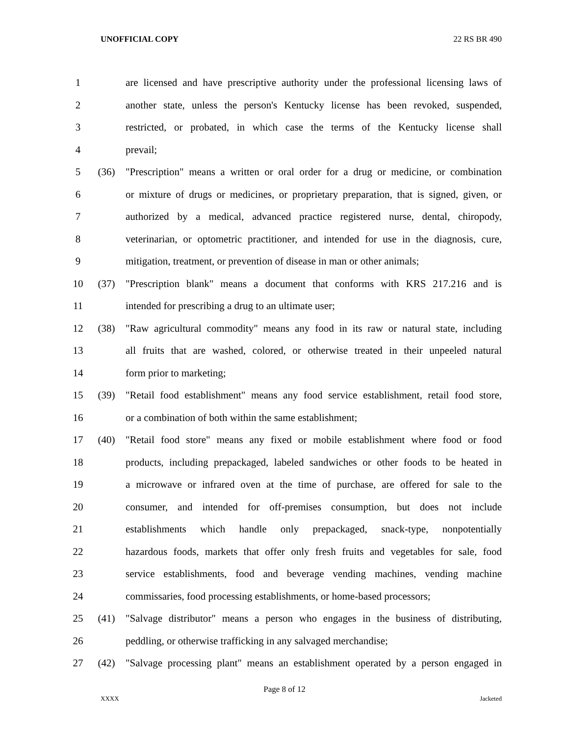UNOFFICIAL COPY 22 RS BR 490
1 are licensed and have prescriptive authority under the professional licensing laws of
2 another state, unless the person's Kentucky license has been revoked, suspended,
3 restricted, or probated, in which case the terms of the Kentucky license shall
4 prevail;
5 (36) "Prescription" means a written or oral order for a drug or medicine, or combination
6 or mixture of drugs or medicines, or proprietary preparation, that is signed, given, or
7 authorized by a medical, advanced practice registered nurse, dental, chiropody,
8 veterinarian, or optometric practitioner, and intended for use in the diagnosis, cure,
9 mitigation, treatment, or prevention of disease in man or other animals;
10 (37) "Prescription blank" means a document that conforms with KRS 217.216 and is
11 intended for prescribing a drug to an ultimate user;
12 (38) "Raw agricultural commodity" means any food in its raw or natural state, including
13 all fruits that are washed, colored, or otherwise treated in their unpeeled natural
14 form prior to marketing;
15 (39) "Retail food establishment" means any food service establishment, retail food store,
16 or a combination of both within the same establishment;
17 (40) "Retail food store" means any fixed or mobile establishment where food or food
18 products, including prepackaged, labeled sandwiches or other foods to be heated in
19 a microwave or infrared oven at the time of purchase, are offered for sale to the
20 consumer, and intended for off-premises consumption, but does not include
21 establishments which handle only prepackaged, snack-type, nonpotentially
22 hazardous foods, markets that offer only fresh fruits and vegetables for sale, food
23 service establishments, food and beverage vending machines, vending machine
24 commissaries, food processing establishments, or home-based processors;
25 (41) "Salvage distributor" means a person who engages in the business of distributing,
26 peddling, or otherwise trafficking in any salvaged merchandise;
27 (42) "Salvage processing plant" means an establishment operated by a person engaged in
Page 8 of 12
XXXX Jacketed